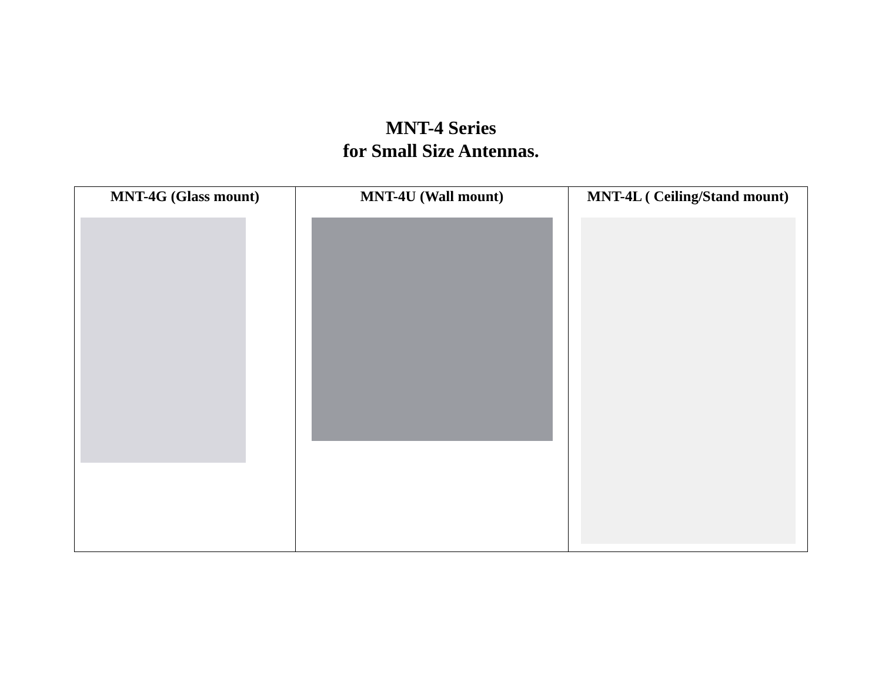MNT-4 Series
for Small Size Antennas.
| MNT-4G (Glass mount) | MNT-4U (Wall mount) | MNT-4L ( Ceiling/Stand mount) |